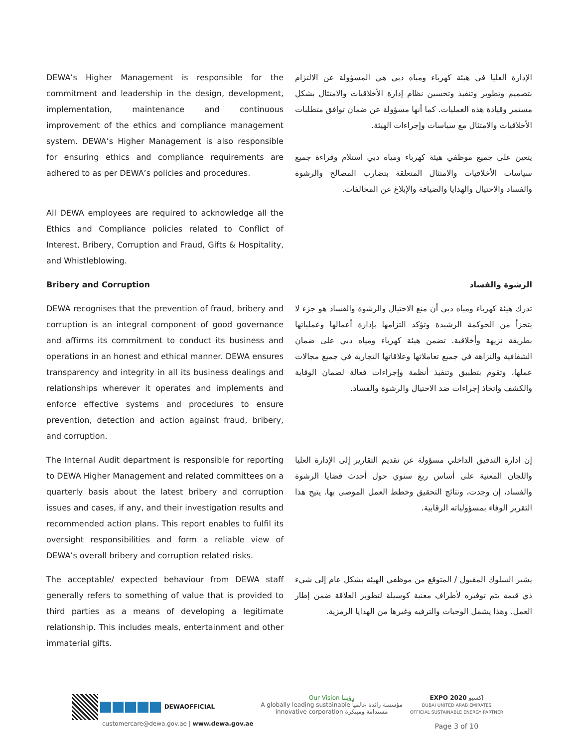DEWA’s Higher Management is responsible for the commitment and leadership in the design, development, implementation, maintenance and continuous improvement of the ethics and compliance management system. DEWA’s Higher Management is also responsible for ensuring ethics and compliance requirements are adhered to as per DEWA’s policies and procedures.
الإدارة العليا في هيئة كهرباء ومياه دبي هي المسؤولة عن الالتزام بتصميم وتطوير وتنفيذ وتحسين نظام إدارة الأخلاقيات والامتثال بشكل مستمر وقيادة هذه العمليات. كما أنها مسؤولة عن ضمان توافق متطلبات الأخلاقيات والامتثال مع سياسات وإجراءات الهيئة.
يتعين على جميع موظفي هيئة كهرباء ومياه دبي استلام وقراءة جميع سياسات الأخلاقيات والامتثال المتعلقة بتضارب المصالح والرشوة والفساد والاحتيال والهدايا والضيافة والإبلاغ عن المخالفات.
All DEWA employees are required to acknowledge all the Ethics and Compliance policies related to Conflict of Interest, Bribery, Corruption and Fraud, Gifts & Hospitality, and Whistleblowing.
Bribery and Corruption الرشوة والفساد
DEWA recognises that the prevention of fraud, bribery and corruption is an integral component of good governance and affirms its commitment to conduct its business and operations in an honest and ethical manner. DEWA ensures transparency and integrity in all its business dealings and relationships wherever it operates and implements and enforce effective systems and procedures to ensure prevention, detection and action against fraud, bribery, and corruption.
تدرك هيئة كهرباء ومياه دبي أن منع الاحتيال والرشوة والفساد هو جزء لا يتجزأ من الحوكمة الرشيدة وتؤكد التزامها بإدارة أعمالها وعملياتها بطريقة نزيهة وأخلاقية. تضمن هيئة كهرباء ومياه دبي على ضمان الشفافية والنزاهة في جميع تعاملاتها وعلاقاتها التجارية في جميع مجالات عملها، وتقوم بتطبيق وتنفيذ أنظمة وإجراءات فعالة لضمان الوقاية والكشف واتخاذ إجراءات ضد الاحتيال والرشوة والفساد.
The Internal Audit department is responsible for reporting to DEWA Higher Management and related committees on a quarterly basis about the latest bribery and corruption issues and cases, if any, and their investigation results and recommended action plans. This report enables to fulfil its oversight responsibilities and form a reliable view of DEWA’s overall bribery and corruption related risks.
إن ادارة التدقيق الداخلي مسؤولة عن تقديم التقارير إلى الإدارة العليا واللجان المعنية على أساس ربع سنوي حول أحدث قضايا الرشوة والفساد، إن وجدت، ونتائج التحقيق وخطط العمل الموصى بها. يتيح هذا التقرير الوفاء بمسؤولياته الرقابية.
The acceptable/ expected behaviour from DEWA staff generally refers to something of value that is provided to third parties as a means of developing a legitimate relationship. This includes meals, entertainment and other immaterial gifts.
يشير السلوك المقبول / المتوقع من موظفي الهيئة بشكل عام إلى شيء ذي قيمة يتم توفيره لأطراف معنية كوسيلة لتطوير العلاقة ضمن إطار العمل. وهذا يشمل الوجبات والترفيه وغيرها من الهدايا الرمزية.
DEWAOFFICIAL
customercare@dewa.gov.ae | www.dewa.gov.ae
Our Vision رؤيتنا
A globally leading sustainable مؤسسة رائدة عالمياً
innovative corporation مستدامة ومبتكرة
EXPO 2020 إكسبو
DUBAI UNITED ARAB EMIRATES
OFFICIAL SUSTAINABLE ENERGY PARTNER
Page 3 of 10